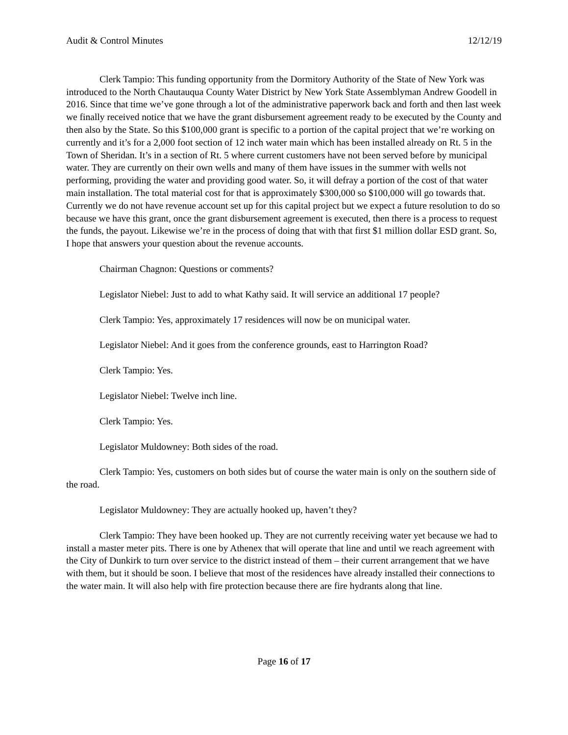Audit & Control Minutes 12/12/19
Clerk Tampio: This funding opportunity from the Dormitory Authority of the State of New York was introduced to the North Chautauqua County Water District by New York State Assemblyman Andrew Goodell in 2016. Since that time we’ve gone through a lot of the administrative paperwork back and forth and then last week we finally received notice that we have the grant disbursement agreement ready to be executed by the County and then also by the State. So this $100,000 grant is specific to a portion of the capital project that we’re working on currently and it’s for a 2,000 foot section of 12 inch water main which has been installed already on Rt. 5 in the Town of Sheridan. It’s in a section of Rt. 5 where current customers have not been served before by municipal water. They are currently on their own wells and many of them have issues in the summer with wells not performing, providing the water and providing good water. So, it will defray a portion of the cost of that water main installation. The total material cost for that is approximately $300,000 so $100,000 will go towards that. Currently we do not have revenue account set up for this capital project but we expect a future resolution to do so because we have this grant, once the grant disbursement agreement is executed, then there is a process to request the funds, the payout. Likewise we’re in the process of doing that with that first $1 million dollar ESD grant. So, I hope that answers your question about the revenue accounts.
Chairman Chagnon: Questions or comments?
Legislator Niebel: Just to add to what Kathy said. It will service an additional 17 people?
Clerk Tampio: Yes, approximately 17 residences will now be on municipal water.
Legislator Niebel: And it goes from the conference grounds, east to Harrington Road?
Clerk Tampio: Yes.
Legislator Niebel: Twelve inch line.
Clerk Tampio: Yes.
Legislator Muldowney: Both sides of the road.
Clerk Tampio: Yes, customers on both sides but of course the water main is only on the southern side of the road.
Legislator Muldowney: They are actually hooked up, haven’t they?
Clerk Tampio: They have been hooked up. They are not currently receiving water yet because we had to install a master meter pits. There is one by Athenex that will operate that line and until we reach agreement with the City of Dunkirk to turn over service to the district instead of them – their current arrangement that we have with them, but it should be soon. I believe that most of the residences have already installed their connections to the water main. It will also help with fire protection because there are fire hydrants along that line.
Page 16 of 17